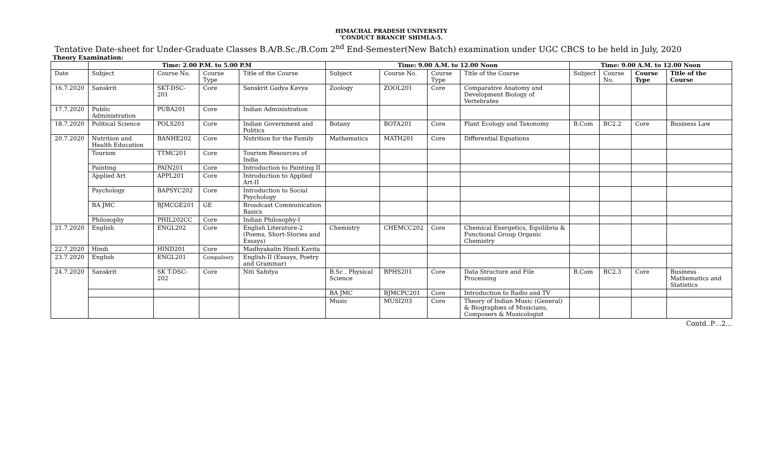HIMACHAL PRADESH UNIVERSITY
'CONDUCT BRANCH' SHIMLA-5.
Tentative Date-sheet for Under-Graduate Classes B.A/B.Sc./B.Com 2<sup>nd</sup> End-Semester(New Batch) examination under UGC CBCS to be held in July, 2020
Theory Examination:
| | Time: 2.00 P.M. to 5.00 P.M | | | | Time: 9.00 A.M. to 12.00 Noon | | | | Time: 9.00 A.M. to 12.00 Noon | | | |
| --- | --- | --- | --- | --- | --- | --- | --- | --- | --- | --- | --- | --- |
| Date | Subject | Course No. | Course Type | Title of the Course | Subject | Course No. | Course Type | Title of the Course | Subject | Course No. | Course Type | Title of the Course |
| 16.7.2020 | Sanskrit | SKT-DSC-201 | Core | Sanskrit Gadya Kavya | Zoology | ZOOL201 | Core | Comparative Anatomy and Development Biology of Vertebrates | | | | |
| 17.7.2020 | Public Administration | PUBA201 | Core | Indian Administration | | | | | | | | |
| 18.7.2020 | Political Science | POLS201 | Core | Indian Government and Politics | Botany | BOTA201 | Core | Plant Ecology and Taxonomy | B.Com | BC2.2 | Core | Business Law |
| 20.7.2020 | Nutrition and Health Education | BANHE202 | Core | Nutrition for the Family | Mathematics | MATH201 | Core | Differential Equations | | | | |
| | Tourism | TTMC201 | Core | Tourism Resources of India | | | | | | | | |
| | Painting | PAIN201 | Core | Introduction to Painting II | | | | | | | | |
| | Applied Art | APPL201 | Core | Introduction to Applied Art-II | | | | | | | | |
| | Psychology | BAPSYC202 | Core | Introduction to Social Psychology | | | | | | | | |
| | BA JMC | BJMCGE201 | GE | Broadcast Communication Basics | | | | | | | | |
| | Philosophy | PHIL202CC | Core | Indian Philosophy-I | | | | | | | | |
| 21.7.2020 | English | ENGL202 | Core | English Literature-2 (Poems, Short-Stories and Essays) | Chemistry | CHEMCC202 | Core | Chemical Energetics, Equilibria & Functional Group Organic Chemistry | | | | |
| 22.7.2020 | Hindi | HIND201 | Core | Madhyakalin Hindi Kavita | | | | | | | | |
| 23.7.2020 | English | ENGL201 | Compulsory | English-II (Essays, Poetry and Grammar) | | | | | | | | |
| 24.7.2020 | Sanskrit | SK T-DSC-202 | Core | Niti Sahitya | B.Sc . Physical Science | BPHS201 | Core | Data Structure and File Processing | B.Com | BC2.3 | Core | Business Mathematics and Statistics |
| | | | | | BA JMC | BJMCPC201 | Core | Introduction to Radio and TV | | | | |
| | | | | | Music | MUSI203 | Core | Theory of Indian Music (General) & Biographies of Musicians, Composers & Musicologist | | | | |
Contd..P…2…